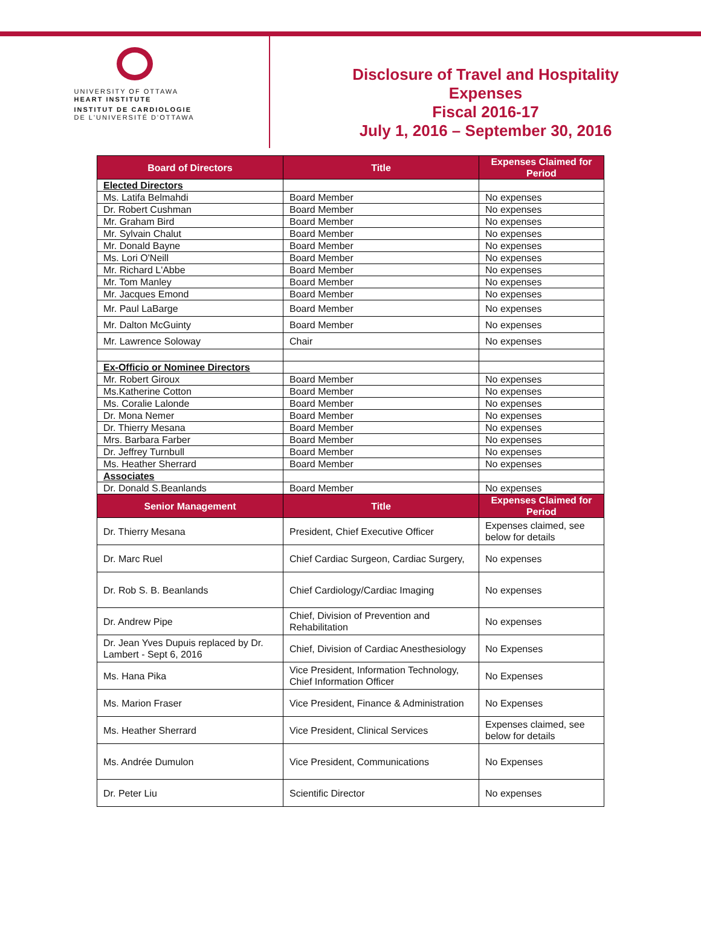UNIVERSITY OF OTTAWA
HEART INSTITUTE
INSTITUT DE CARDIOLOGIE
DE L'UNIVERSITÉ D'OTTAWA
Disclosure of Travel and Hospitality
Expenses
Fiscal 2016-17
July 1, 2016 – September 30, 2016
| Board of Directors | Title | Expenses Claimed for Period |
| --- | --- | --- |
| Elected Directors | | |
| Ms. Latifa Belmahdi | Board Member | No expenses |
| Dr. Robert Cushman | Board Member | No expenses |
| Mr. Graham Bird | Board Member | No expenses |
| Mr. Sylvain Chalut | Board Member | No expenses |
| Mr. Donald Bayne | Board Member | No expenses |
| Ms. Lori O'Neill | Board Member | No expenses |
| Mr. Richard L'Abbe | Board Member | No expenses |
| Mr. Tom Manley | Board Member | No expenses |
| Mr. Jacques Emond | Board Member | No expenses |
| Mr. Paul LaBarge | Board Member | No expenses |
| Mr. Dalton McGuinty | Board Member | No expenses |
| Mr. Lawrence Soloway | Chair | No expenses |
| Ex-Officio or Nominee Directors | | |
| Mr. Robert Giroux | Board Member | No expenses |
| Ms.Katherine Cotton | Board Member | No expenses |
| Ms. Coralie Lalonde | Board Member | No expenses |
| Dr. Mona Nemer | Board Member | No expenses |
| Dr. Thierry Mesana | Board Member | No expenses |
| Mrs. Barbara Farber | Board Member | No expenses |
| Dr. Jeffrey Turnbull | Board Member | No expenses |
| Ms. Heather Sherrard | Board Member | No expenses |
| Associates | | |
| Dr. Donald S.Beanlands | Board Member | No expenses |
| Senior Management | Title | Expenses Claimed for Period |
| Dr. Thierry Mesana | President, Chief Executive Officer | Expenses claimed, see below for details |
| Dr. Marc Ruel | Chief Cardiac Surgeon, Cardiac Surgery, | No expenses |
| Dr. Rob S. B. Beanlands | Chief Cardiology/Cardiac Imaging | No expenses |
| Dr. Andrew Pipe | Chief, Division of Prevention and Rehabilitation | No expenses |
| Dr. Jean Yves Dupuis replaced by Dr. Lambert - Sept 6, 2016 | Chief, Division of Cardiac Anesthesiology | No Expenses |
| Ms. Hana Pika | Vice President, Information Technology, Chief Information Officer | No Expenses |
| Ms. Marion Fraser | Vice President, Finance & Administration | No Expenses |
| Ms. Heather Sherrard | Vice President, Clinical Services | Expenses claimed, see below for details |
| Ms. Andrée Dumulon | Vice President, Communications | No Expenses |
| Dr. Peter Liu | Scientific Director | No expenses |